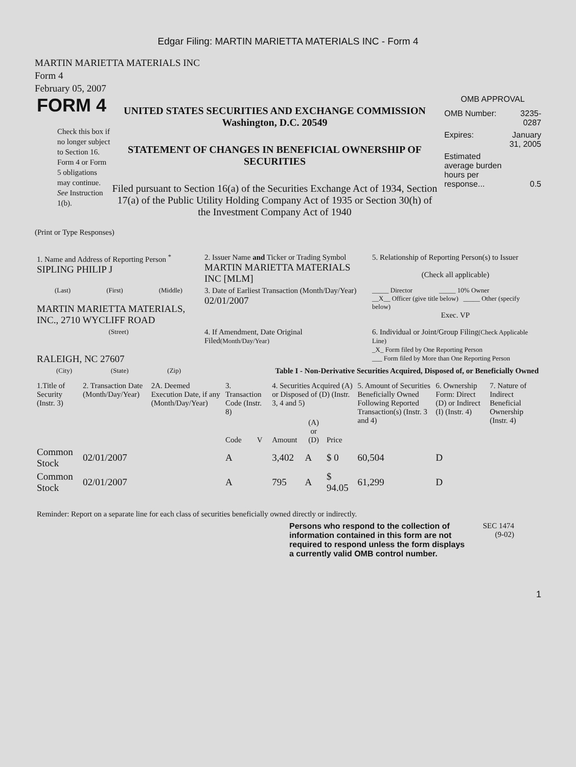Edgar Filing: MARTIN MARIETTA MATERIALS INC - Form 4
MARTIN MARIETTA MATERIALS INC
Form 4
February 05, 2007
FORM 4
Check this box if no longer subject to Section 16. Form 4 or Form 5 obligations may continue. See Instruction 1(b).
UNITED STATES SECURITIES AND EXCHANGE COMMISSION
Washington, D.C. 20549
STATEMENT OF CHANGES IN BENEFICIAL OWNERSHIP OF SECURITIES
Filed pursuant to Section 16(a) of the Securities Exchange Act of 1934, Section 17(a) of the Public Utility Holding Company Act of 1935 or Section 30(h) of the Investment Company Act of 1940
OMB APPROVAL
| OMB Number: | 3235-0287 |
| Expires: | January 31, 2005 |
| Estimated average burden hours per response... | 0.5 |
(Print or Type Responses)
| 1. Name and Address of Reporting Person <sup>*</sup> SIPLING PHILIP J | 2. Issuer Name and Ticker or Trading Symbol MARTIN MARIETTA MATERIALS INC [MLM] | 5. Relationship of Reporting Person(s) to Issuer (Check all applicable) |
| (Last) (First) (Middle) MARTIN MARIETTA MATERIALS, INC., 2710 WYCLIFF ROAD | 3. Date of Earliest Transaction (Month/Day/Year) 02/01/2007 | _____ Director _____ 10% Owner __X__ Officer (give title below) _____ Other (specify below) Exec. VP |
| (Street) RALEIGH, NC 27607 | 4. If Amendment, Date Original Filed (Month/Day/Year) | 6. Individual or Joint/Group Filing (Check Applicable Line) _X_ Form filed by One Reporting Person ___ Form filed by More than One Reporting Person |
| (City) (State) (Zip) | Table I - Non-Derivative Securities Acquired, Disposed of, or Beneficially Owned | |
| 1.Title of Security (Instr. 3) | 2. Transaction Date (Month/Day/Year) | 2A. Deemed Execution Date, if any (Month/Day/Year) | 3. Transaction Code (Instr. 8) | | 4. Securities Acquired (A) or Disposed of (D) (Instr. 3, 4 and 5) | | | 5. Amount of Securities Beneficially Owned Following Reported Transaction(s) (Instr. 3 and 4) | 6. Ownership Form: Direct (D) or Indirect (I) (Instr. 4) | 7. Nature of Indirect Beneficial Ownership (Instr. 4) |
| | | | Code | V | Amount | (A) or (D) | Price | | | |
| Common Stock | 02/01/2007 | | A | | 3,402 | A | $ 0 | 60,504 | D | |
| Common Stock | 02/01/2007 | | A | | 795 | A | $ 94.05 | 61,299 | D | |
Reminder: Report on a separate line for each class of securities beneficially owned directly or indirectly.
Persons who respond to the collection of information contained in this form are not required to respond unless the form displays a currently valid OMB control number.
SEC 1474
(9-02)
1